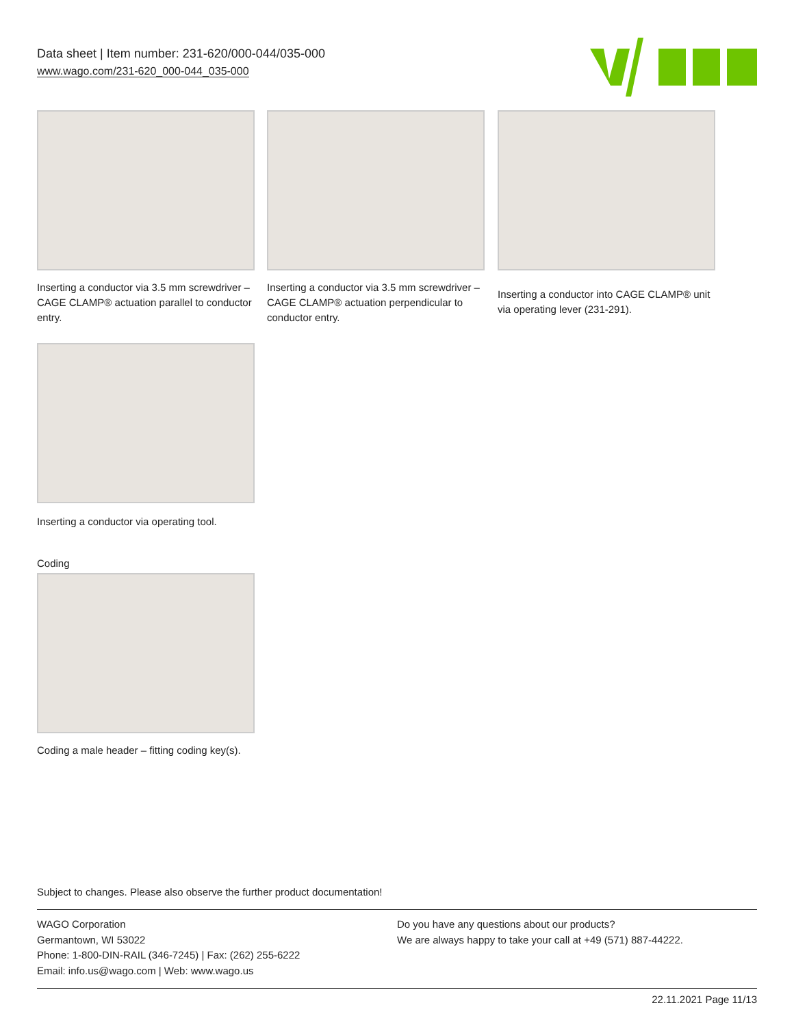Data sheet | Item number: 231-620/000-044/035-000
www.wago.com/231-620_000-044_035-000
Inserting a conductor via 3.5 mm screwdriver – CAGE CLAMP® actuation parallel to conductor entry.
Inserting a conductor via 3.5 mm screwdriver – CAGE CLAMP® actuation perpendicular to conductor entry.
Inserting a conductor into CAGE CLAMP® unit via operating lever (231-291).
Inserting a conductor via operating tool.
Coding
Coding a male header – fitting coding key(s).
Subject to changes. Please also observe the further product documentation!
WAGO Corporation
Germantown, WI 53022
Phone: 1-800-DIN-RAIL (346-7245) | Fax: (262) 255-6222
Email: info.us@wago.com | Web: www.wago.us
Do you have any questions about our products?
We are always happy to take your call at +49 (571) 887-44222.
22.11.2021 Page 11/13